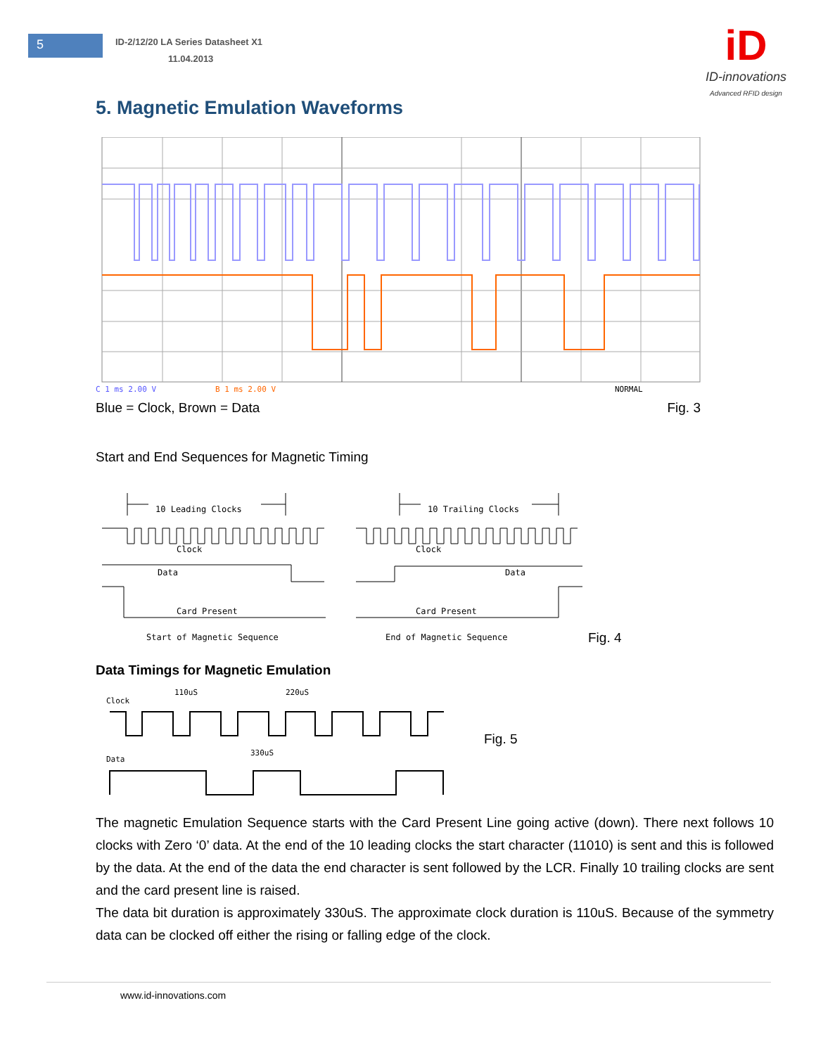5
ID-2/12/20 LA Series Datasheet X1
11.04.2013
iD
ID-innovations
Advanced RFID design
5. Magnetic Emulation Waveforms
C 1 ms 2.00 V
B 1 ms 2.00 V
NORMAL
Blue = Clock, Brown = Data Fig. 3
Start and End Sequences for Magnetic Timing
10 Leading Clocks
10 Trailing Clocks
Clock
Clock
Data
Data
Card Present
Card Present
Start of Magnetic Sequence
End of Magnetic Sequence
Fig. 4
Data Timings for Magnetic Emulation
110uS
220uS
Clock
330uS
Data
Fig. 5
The magnetic Emulation Sequence starts with the Card Present Line going active (down). There next follows 10 clocks with Zero ‘0’ data. At the end of the 10 leading clocks the start character (11010) is sent and this is followed by the data. At the end of the data the end character is sent followed by the LCR. Finally 10 trailing clocks are sent and the card present line is raised.
The data bit duration is approximately 330uS. The approximate clock duration is 110uS. Because of the symmetry data can be clocked off either the rising or falling edge of the clock.
www.id-innovations.com